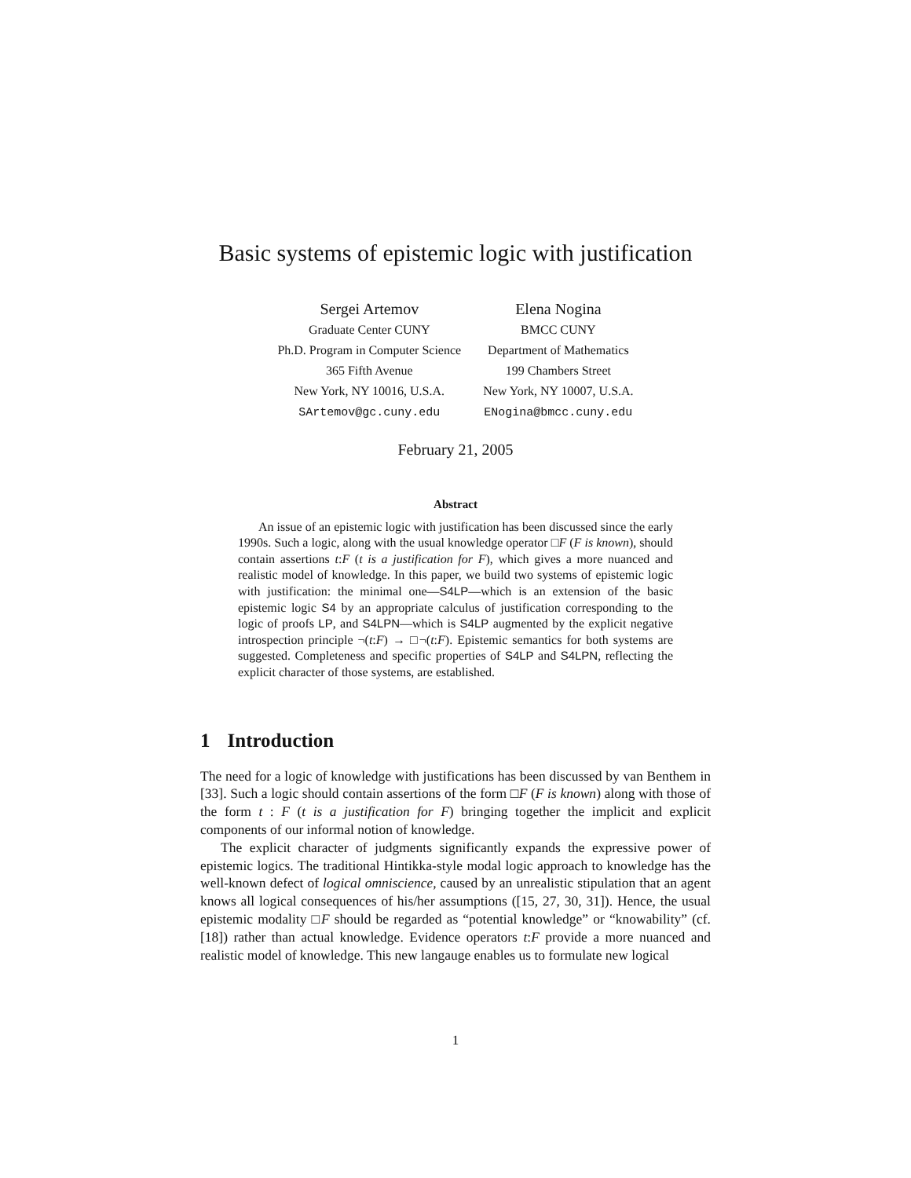Basic systems of epistemic logic with justification
Sergei Artemov
Graduate Center CUNY
Ph.D. Program in Computer Science
365 Fifth Avenue
New York, NY 10016, U.S.A.
SArtemov@gc.cuny.edu
Elena Nogina
BMCC CUNY
Department of Mathematics
199 Chambers Street
New York, NY 10007, U.S.A.
ENogina@bmcc.cuny.edu
February 21, 2005
Abstract
An issue of an epistemic logic with justification has been discussed since the early 1990s. Such a logic, along with the usual knowledge operator □F (F is known), should contain assertions t:F (t is a justification for F), which gives a more nuanced and realistic model of knowledge. In this paper, we build two systems of epistemic logic with justification: the minimal one—S4LP—which is an extension of the basic epistemic logic S4 by an appropriate calculus of justification corresponding to the logic of proofs LP, and S4LPN—which is S4LP augmented by the explicit negative introspection principle ¬(t:F) → □¬(t:F). Epistemic semantics for both systems are suggested. Completeness and specific properties of S4LP and S4LPN, reflecting the explicit character of those systems, are established.
1 Introduction
The need for a logic of knowledge with justifications has been discussed by van Benthem in [33]. Such a logic should contain assertions of the form □F (F is known) along with those of the form t : F (t is a justification for F) bringing together the implicit and explicit components of our informal notion of knowledge.
The explicit character of judgments significantly expands the expressive power of epistemic logics. The traditional Hintikka-style modal logic approach to knowledge has the well-known defect of logical omniscience, caused by an unrealistic stipulation that an agent knows all logical consequences of his/her assumptions ([15, 27, 30, 31]). Hence, the usual epistemic modality □F should be regarded as “potential knowledge” or “knowability” (cf. [18]) rather than actual knowledge. Evidence operators t:F provide a more nuanced and realistic model of knowledge. This new langauge enables us to formulate new logical
1